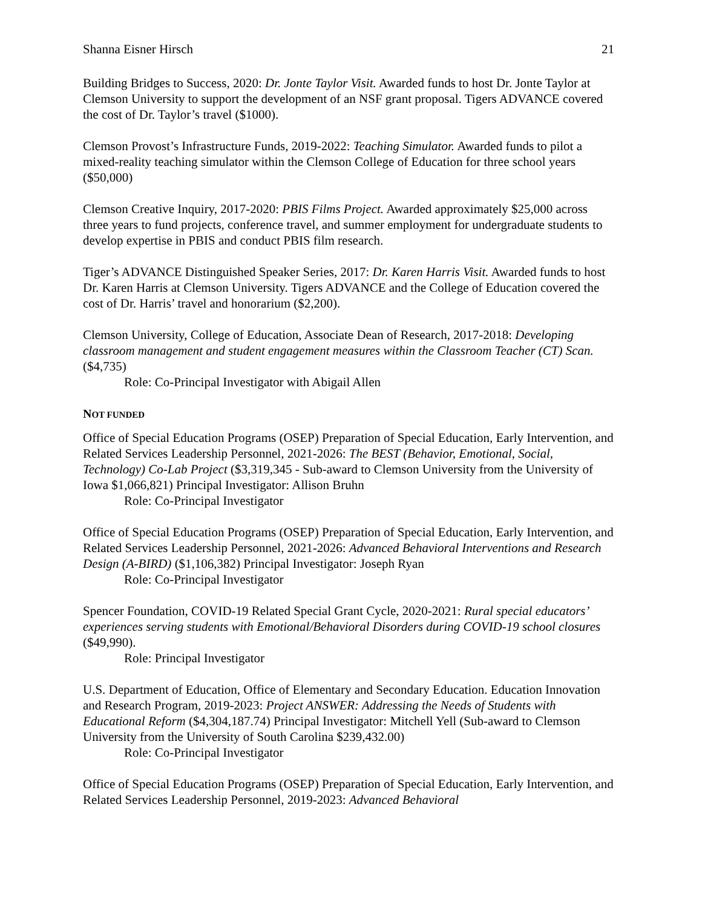Shanna Eisner Hirsch 21
Building Bridges to Success, 2020: Dr. Jonte Taylor Visit. Awarded funds to host Dr. Jonte Taylor at Clemson University to support the development of an NSF grant proposal. Tigers ADVANCE covered the cost of Dr. Taylor’s travel ($1000).
Clemson Provost’s Infrastructure Funds, 2019-2022: Teaching Simulator. Awarded funds to pilot a mixed-reality teaching simulator within the Clemson College of Education for three school years ($50,000)
Clemson Creative Inquiry, 2017-2020: PBIS Films Project. Awarded approximately $25,000 across three years to fund projects, conference travel, and summer employment for undergraduate students to develop expertise in PBIS and conduct PBIS film research.
Tiger’s ADVANCE Distinguished Speaker Series, 2017: Dr. Karen Harris Visit. Awarded funds to host Dr. Karen Harris at Clemson University. Tigers ADVANCE and the College of Education covered the cost of Dr. Harris’ travel and honorarium ($2,200).
Clemson University, College of Education, Associate Dean of Research, 2017-2018: Developing classroom management and student engagement measures within the Classroom Teacher (CT) Scan. ($4,735)
Role: Co-Principal Investigator with Abigail Allen
NOT FUNDED
Office of Special Education Programs (OSEP) Preparation of Special Education, Early Intervention, and Related Services Leadership Personnel, 2021-2026: The BEST (Behavior, Emotional, Social, Technology) Co-Lab Project ($3,319,345 - Sub-award to Clemson University from the University of Iowa $1,066,821) Principal Investigator: Allison Bruhn
Role: Co-Principal Investigator
Office of Special Education Programs (OSEP) Preparation of Special Education, Early Intervention, and Related Services Leadership Personnel, 2021-2026: Advanced Behavioral Interventions and Research Design (A-BIRD) ($1,106,382) Principal Investigator: Joseph Ryan
Role: Co-Principal Investigator
Spencer Foundation, COVID-19 Related Special Grant Cycle, 2020-2021: Rural special educators’ experiences serving students with Emotional/Behavioral Disorders during COVID-19 school closures ($49,990).
Role: Principal Investigator
U.S. Department of Education, Office of Elementary and Secondary Education. Education Innovation and Research Program, 2019-2023: Project ANSWER: Addressing the Needs of Students with Educational Reform ($4,304,187.74) Principal Investigator: Mitchell Yell (Sub-award to Clemson University from the University of South Carolina $239,432.00)
Role: Co-Principal Investigator
Office of Special Education Programs (OSEP) Preparation of Special Education, Early Intervention, and Related Services Leadership Personnel, 2019-2023: Advanced Behavioral